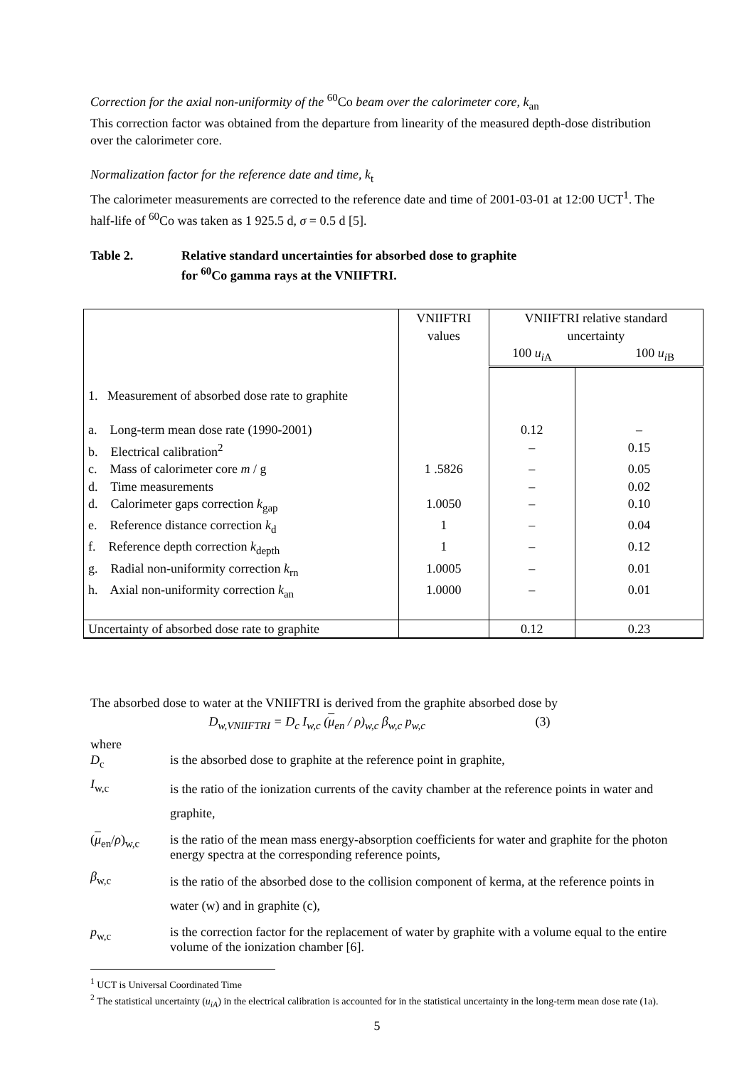Correction for the axial non-uniformity of the <sup>60</sup>Co beam over the calorimeter core, k<sub>an</sub>
This correction factor was obtained from the departure from linearity of the measured depth-dose distribution over the calorimeter core.
Normalization factor for the reference date and time, k<sub>t</sub>
The calorimeter measurements are corrected to the reference date and time of 2001-03-01 at 12:00 UCT<sup>1</sup>. The half-life of <sup>60</sup>Co was taken as 1 925.5 d, σ = 0.5 d [5].
Table 2. Relative standard uncertainties for absorbed dose to graphite
for <sup>60</sup>Co gamma rays at the VNIIFTRI.
| | VNIIFTRI values | VNIIFTRI relative standard uncertainty | |
| | | 100 u<sub>i</sub><sub>A</sub> | 100 u<sub>i</sub><sub>B</sub> |
| 1. Measurement of absorbed dose rate to graphite | | | |
| a. Long-term mean dose rate (1990-2001) | | 0.12 | – |
| b. Electrical calibration<sup>2</sup> | | – | 0.15 |
| c. Mass of calorimeter core m / g | 1 .5826 | – | 0.05 |
| d. Time measurements | | – | 0.02 |
| d. Calorimeter gaps correction k<sub>gap</sub> | 1.0050 | – | 0.10 |
| e. Reference distance correction k<sub>d</sub> | 1 | – | 0.04 |
| f. Reference depth correction k<sub>depth</sub> | 1 | – | 0.12 |
| g. Radial non-uniformity correction k<sub>rn</sub> | 1.0005 | – | 0.01 |
| h. Axial non-uniformity correction k<sub>an</sub> | 1.0000 | – | 0.01 |
| Uncertainty of absorbed dose rate to graphite | | 0.12 | 0.23 |
The absorbed dose to water at the VNIIFTRI is derived from the graphite absorbed dose by
D<sub>w,VNIIFTRI</sub> = D<sub>c</sub> I<sub>w,c</sub> (μ<sub>en</sub> / ρ)<sub>w,c</sub> β<sub>w,c</sub> p<sub>w,c</sub> (3)
where
D<sub>c</sub>
is the absorbed dose to graphite at the reference point in graphite,
I<sub>w,c</sub>
is the ratio of the ionization currents of the cavity chamber at the reference points in water and graphite,
(μ<sub>en</sub>/ρ)<sub>w,c</sub>
is the ratio of the mean mass energy-absorption coefficients for water and graphite for the photon energy spectra at the corresponding reference points,
β<sub>w,c</sub>
is the ratio of the absorbed dose to the collision component of kerma, at the reference points in water (w) and in graphite (c),
p<sub>w,c</sub>
is the correction factor for the replacement of water by graphite with a volume equal to the entire volume of the ionization chamber [6].
<sup>1</sup> UCT is Universal Coordinated Time
<sup>2</sup> The statistical uncertainty (u<sub>iA</sub>) in the electrical calibration is accounted for in the statistical uncertainty in the long-term mean dose rate (1a).
5